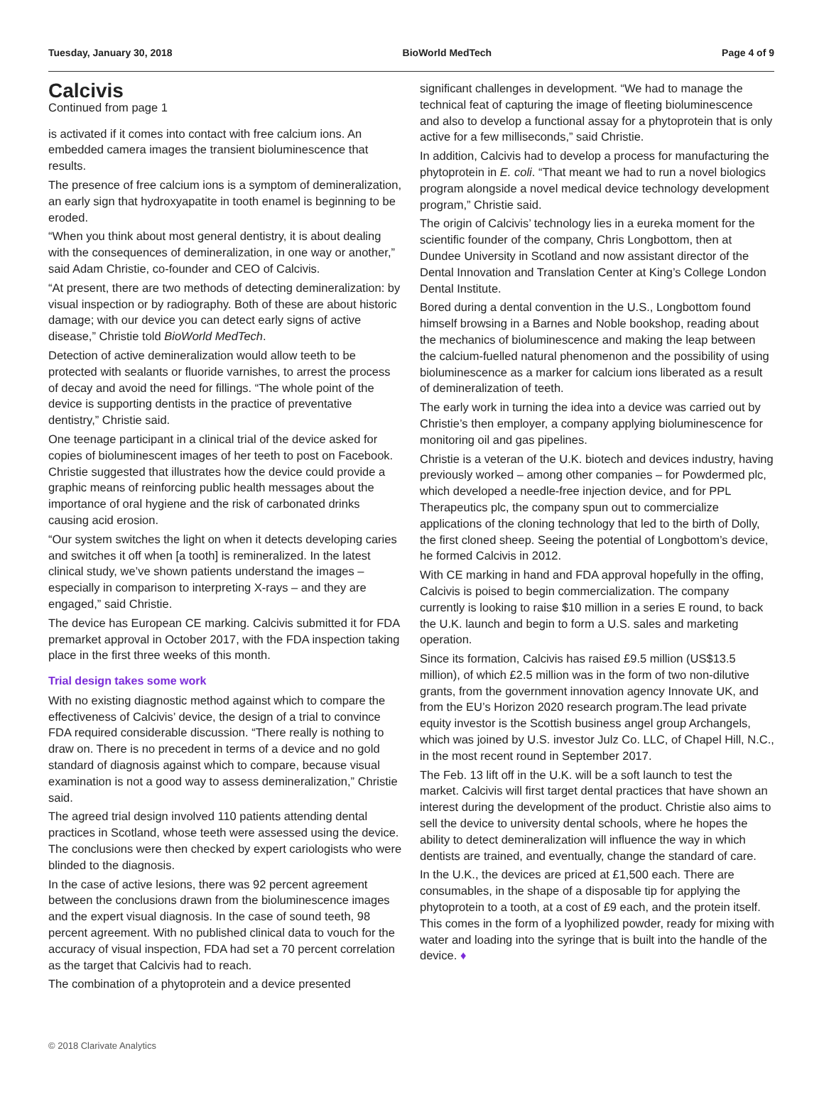Tuesday, January 30, 2018 BioWorld MedTech Page 4 of 9
Calcivis
Continued from page 1
is activated if it comes into contact with free calcium ions. An embedded camera images the transient bioluminescence that results.
The presence of free calcium ions is a symptom of demineralization, an early sign that hydroxyapatite in tooth enamel is beginning to be eroded.
“When you think about most general dentistry, it is about dealing with the consequences of demineralization, in one way or another,” said Adam Christie, co-founder and CEO of Calcivis.
“At present, there are two methods of detecting demineralization: by visual inspection or by radiography. Both of these are about historic damage; with our device you can detect early signs of active disease,” Christie told BioWorld MedTech.
Detection of active demineralization would allow teeth to be protected with sealants or fluoride varnishes, to arrest the process of decay and avoid the need for fillings. “The whole point of the device is supporting dentists in the practice of preventative dentistry,” Christie said.
One teenage participant in a clinical trial of the device asked for copies of bioluminescent images of her teeth to post on Facebook. Christie suggested that illustrates how the device could provide a graphic means of reinforcing public health messages about the importance of oral hygiene and the risk of carbonated drinks causing acid erosion.
“Our system switches the light on when it detects developing caries and switches it off when [a tooth] is remineralized. In the latest clinical study, we’ve shown patients understand the images – especially in comparison to interpreting X-rays – and they are engaged,” said Christie.
The device has European CE marking. Calcivis submitted it for FDA premarket approval in October 2017, with the FDA inspection taking place in the first three weeks of this month.
Trial design takes some work
With no existing diagnostic method against which to compare the effectiveness of Calcivis’ device, the design of a trial to convince FDA required considerable discussion. “There really is nothing to draw on. There is no precedent in terms of a device and no gold standard of diagnosis against which to compare, because visual examination is not a good way to assess demineralization,” Christie said.
The agreed trial design involved 110 patients attending dental practices in Scotland, whose teeth were assessed using the device. The conclusions were then checked by expert cariologists who were blinded to the diagnosis.
In the case of active lesions, there was 92 percent agreement between the conclusions drawn from the bioluminescence images and the expert visual diagnosis. In the case of sound teeth, 98 percent agreement. With no published clinical data to vouch for the accuracy of visual inspection, FDA had set a 70 percent correlation as the target that Calcivis had to reach.
The combination of a phytoprotein and a device presented
significant challenges in development. “We had to manage the technical feat of capturing the image of fleeting bioluminescence and also to develop a functional assay for a phytoprotein that is only active for a few milliseconds,” said Christie.
In addition, Calcivis had to develop a process for manufacturing the phytoprotein in E. coli. “That meant we had to run a novel biologics program alongside a novel medical device technology development program,” Christie said.
The origin of Calcivis’ technology lies in a eureka moment for the scientific founder of the company, Chris Longbottom, then at Dundee University in Scotland and now assistant director of the Dental Innovation and Translation Center at King’s College London Dental Institute.
Bored during a dental convention in the U.S., Longbottom found himself browsing in a Barnes and Noble bookshop, reading about the mechanics of bioluminescence and making the leap between the calcium-fuelled natural phenomenon and the possibility of using bioluminescence as a marker for calcium ions liberated as a result of demineralization of teeth.
The early work in turning the idea into a device was carried out by Christie’s then employer, a company applying bioluminescence for monitoring oil and gas pipelines.
Christie is a veteran of the U.K. biotech and devices industry, having previously worked – among other companies – for Powdermed plc, which developed a needle-free injection device, and for PPL Therapeutics plc, the company spun out to commercialize applications of the cloning technology that led to the birth of Dolly, the first cloned sheep. Seeing the potential of Longbottom’s device, he formed Calcivis in 2012.
With CE marking in hand and FDA approval hopefully in the offing, Calcivis is poised to begin commercialization. The company currently is looking to raise $10 million in a series E round, to back the U.K. launch and begin to form a U.S. sales and marketing operation.
Since its formation, Calcivis has raised £9.5 million (US$13.5 million), of which £2.5 million was in the form of two non-dilutive grants, from the government innovation agency Innovate UK, and from the EU’s Horizon 2020 research program.The lead private equity investor is the Scottish business angel group Archangels, which was joined by U.S. investor Julz Co. LLC, of Chapel Hill, N.C., in the most recent round in September 2017.
The Feb. 13 lift off in the U.K. will be a soft launch to test the market. Calcivis will first target dental practices that have shown an interest during the development of the product. Christie also aims to sell the device to university dental schools, where he hopes the ability to detect demineralization will influence the way in which dentists are trained, and eventually, change the standard of care.
In the U.K., the devices are priced at £1,500 each. There are consumables, in the shape of a disposable tip for applying the phytoprotein to a tooth, at a cost of £9 each, and the protein itself. This comes in the form of a lyophilized powder, ready for mixing with water and loading into the syringe that is built into the handle of the device. ♦
© 2018 Clarivate Analytics